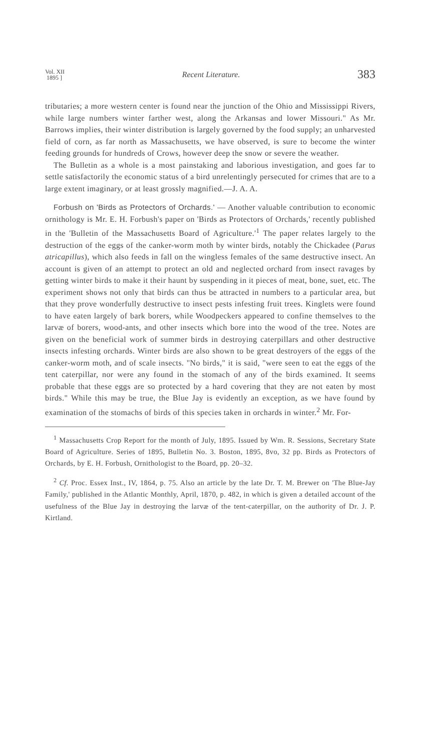Vol. XII
1895 ]
Recent Literature.
383
tributaries; a more western center is found near the junction of the Ohio and Mississippi Rivers, while large numbers winter farther west, along the Arkansas and lower Missouri." As Mr. Barrows implies, their winter distribution is largely governed by the food supply; an unharvested field of corn, as far north as Massachusetts, we have observed, is sure to become the winter feeding grounds for hundreds of Crows, however deep the snow or severe the weather.
The Bulletin as a whole is a most painstaking and laborious investigation, and goes far to settle satisfactorily the economic status of a bird unrelentingly persecuted for crimes that are to a large extent imaginary, or at least grossly magnified.—J. A. A.
Forbush on 'Birds as Protectors of Orchards.' — Another valuable contribution to economic ornithology is Mr. E. H. Forbush's paper on 'Birds as Protectors of Orchards,' recently published in the 'Bulletin of the Massachusetts Board of Agriculture.'<sup>1</sup> The paper relates largely to the destruction of the eggs of the canker-worm moth by winter birds, notably the Chickadee (Parus atricapillus), which also feeds in fall on the wingless females of the same destructive insect. An account is given of an attempt to protect an old and neglected orchard from insect ravages by getting winter birds to make it their haunt by suspending in it pieces of meat, bone, suet, etc. The experiment shows not only that birds can thus be attracted in numbers to a particular area, but that they prove wonderfully destructive to insect pests infesting fruit trees. Kinglets were found to have eaten largely of bark borers, while Woodpeckers appeared to confine themselves to the larvæ of borers, wood-ants, and other insects which bore into the wood of the tree. Notes are given on the beneficial work of summer birds in destroying caterpillars and other destructive insects infesting orchards. Winter birds are also shown to be great destroyers of the eggs of the canker-worm moth, and of scale insects. "No birds," it is said, "were seen to eat the eggs of the tent caterpillar, nor were any found in the stomach of any of the birds examined. It seems probable that these eggs are so protected by a hard covering that they are not eaten by most birds." While this may be true, the Blue Jay is evidently an exception, as we have found by examination of the stomachs of birds of this species taken in orchards in winter.<sup>2</sup> Mr. For-
<sup>1</sup> Massachusetts Crop Report for the month of July, 1895. Issued by Wm. R. Sessions, Secretary State Board of Agriculture. Series of 1895, Bulletin No. 3. Boston, 1895, 8vo, 32 pp. Birds as Protectors of Orchards, by E. H. Forbush, Ornithologist to the Board, pp. 20–32.
<sup>2</sup> Cf. Proc. Essex Inst., IV, 1864, p. 75. Also an article by the late Dr. T. M. Brewer on 'The Blue-Jay Family,' published in the Atlantic Monthly, April, 1870, p. 482, in which is given a detailed account of the usefulness of the Blue Jay in destroying the larvæ of the tent-caterpillar, on the authority of Dr. J. P. Kirtland.